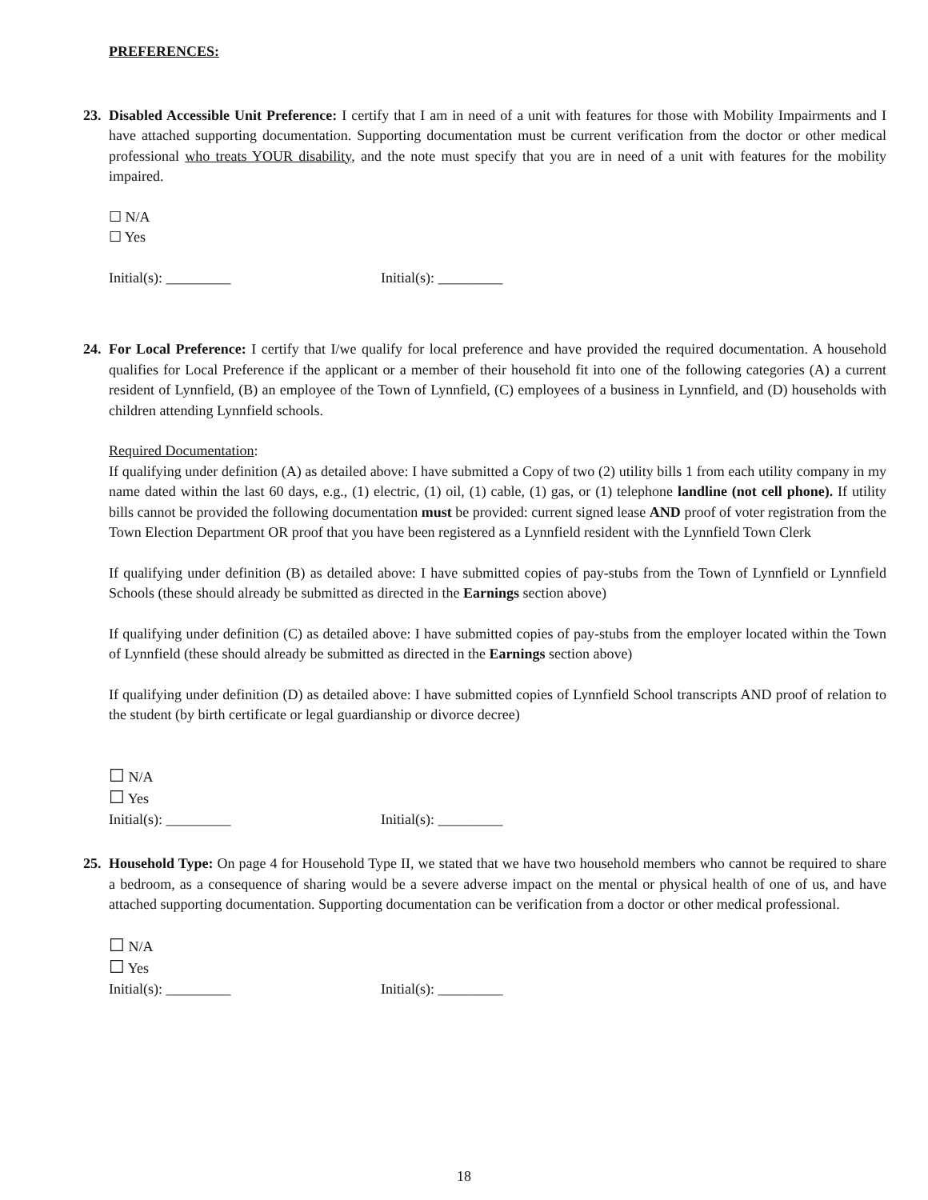PREFERENCES:
23.
Disabled Accessible Unit Preference: I certify that I am in need of a unit with features for those with Mobility Impairments and I have attached supporting documentation. Supporting documentation must be current verification from the doctor or other medical professional who treats YOUR disability, and the note must specify that you are in need of a unit with features for the mobility impaired.
☐ N/A
☐ Yes
Initial(s): _________ Initial(s): _________
24.
For Local Preference: I certify that I/we qualify for local preference and have provided the required documentation. A household qualifies for Local Preference if the applicant or a member of their household fit into one of the following categories (A) a current resident of Lynnfield, (B) an employee of the Town of Lynnfield, (C) employees of a business in Lynnfield, and (D) households with children attending Lynnfield schools.
Required Documentation:
If qualifying under definition (A) as detailed above: I have submitted a Copy of two (2) utility bills 1 from each utility company in my name dated within the last 60 days, e.g., (1) electric, (1) oil, (1) cable, (1) gas, or (1) telephone landline (not cell phone). If utility bills cannot be provided the following documentation must be provided: current signed lease AND proof of voter registration from the Town Election Department OR proof that you have been registered as a Lynnfield resident with the Lynnfield Town Clerk
If qualifying under definition (B) as detailed above: I have submitted copies of pay-stubs from the Town of Lynnfield or Lynnfield Schools (these should already be submitted as directed in the Earnings section above)
If qualifying under definition (C) as detailed above: I have submitted copies of pay-stubs from the employer located within the Town of Lynnfield (these should already be submitted as directed in the Earnings section above)
If qualifying under definition (D) as detailed above: I have submitted copies of Lynnfield School transcripts AND proof of relation to the student (by birth certificate or legal guardianship or divorce decree)
☐ N/A
☐ Yes
Initial(s): _________ Initial(s): _________
25.
Household Type: On page 4 for Household Type II, we stated that we have two household members who cannot be required to share a bedroom, as a consequence of sharing would be a severe adverse impact on the mental or physical health of one of us, and have attached supporting documentation. Supporting documentation can be verification from a doctor or other medical professional.
☐ N/A
☐ Yes
Initial(s): _________ Initial(s): _________
18